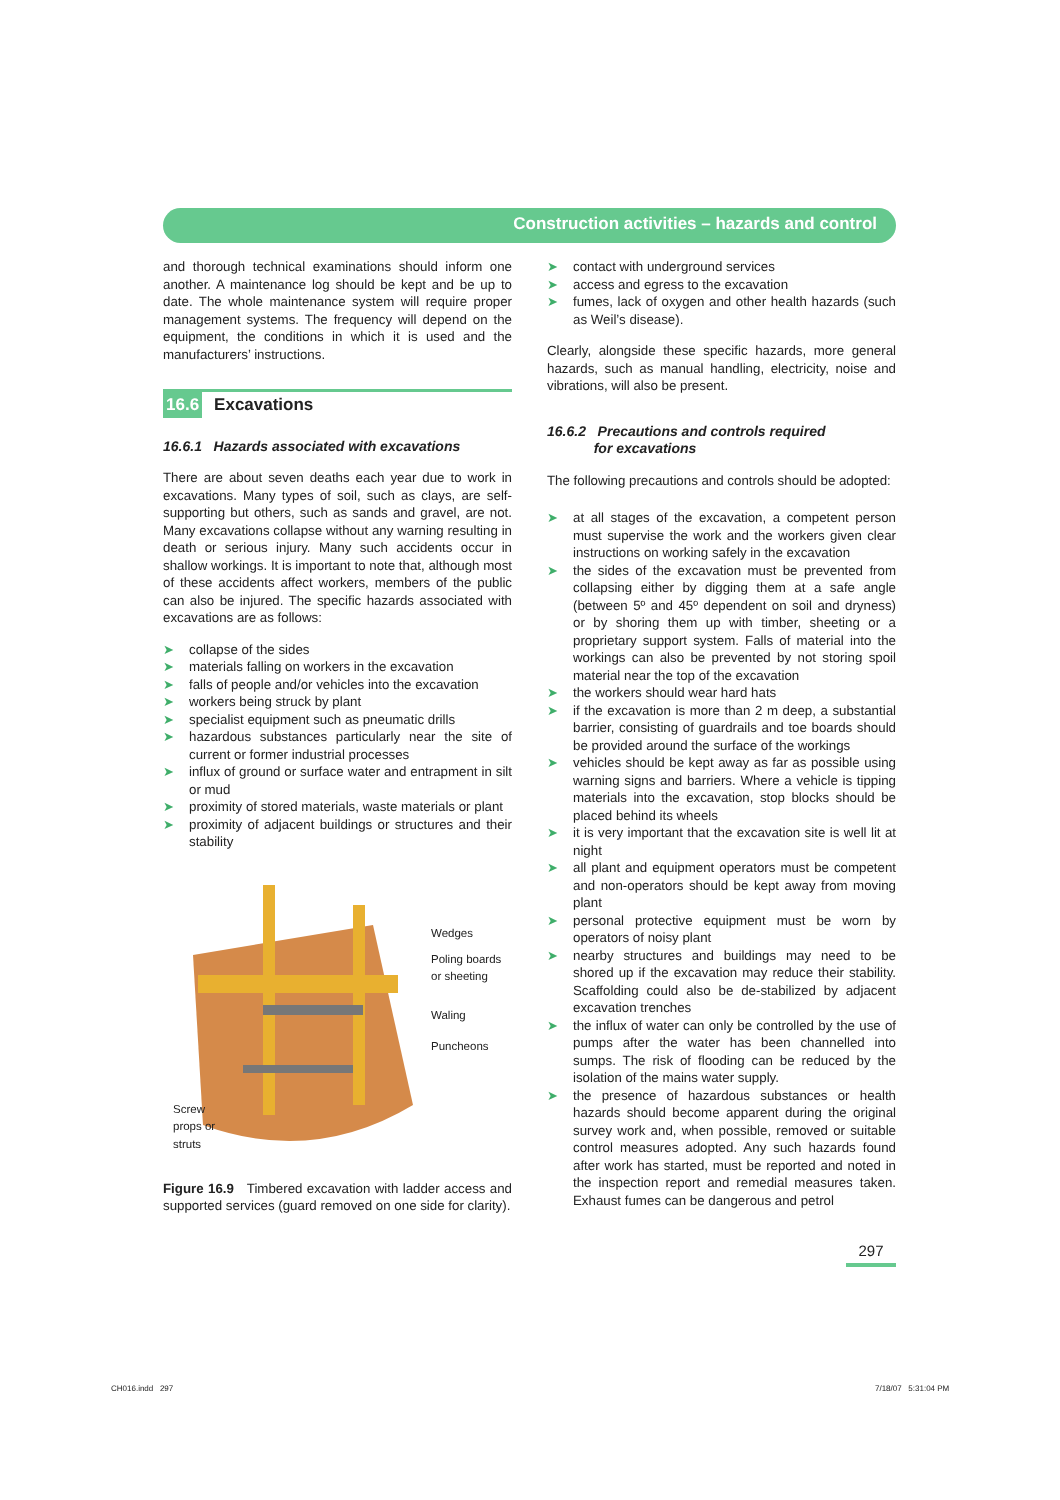Construction activities – hazards and control
and thorough technical examinations should inform one another. A maintenance log should be kept and be up to date. The whole maintenance system will require proper management systems. The frequency will depend on the equipment, the conditions in which it is used and the manufacturers’ instructions.
16.6 Excavations
16.6.1 Hazards associated with excavations
There are about seven deaths each year due to work in excavations. Many types of soil, such as clays, are self-supporting but others, such as sands and gravel, are not. Many excavations collapse without any warning resulting in death or serious injury. Many such accidents occur in shallow workings. It is important to note that, although most of these accidents affect workers, members of the public can also be injured. The specific hazards associated with excavations are as follows:
➤ collapse of the sides
➤ materials falling on workers in the excavation
➤ falls of people and/or vehicles into the excavation
➤ workers being struck by plant
➤ specialist equipment such as pneumatic drills
➤ hazardous substances particularly near the site of current or former industrial processes
➤ influx of ground or surface water and entrapment in silt or mud
➤ proximity of stored materials, waste materials or plant
➤ proximity of adjacent buildings or structures and their stability
Wedges
Poling boards
or sheeting
Waling
Puncheons
Screw
props or
struts
Figure 16.9 Timbered excavation with ladder access and supported services (guard removed on one side for clarity).
➤ contact with underground services
➤ access and egress to the excavation
➤ fumes, lack of oxygen and other health hazards (such as Weil’s disease).
Clearly, alongside these specific hazards, more general hazards, such as manual handling, electricity, noise and vibrations, will also be present.
16.6.2 Precautions and controls required
for excavations
The following precautions and controls should be adopted:
➤ at all stages of the excavation, a competent person must supervise the work and the workers given clear instructions on working safely in the excavation
➤ the sides of the excavation must be prevented from collapsing either by digging them at a safe angle (between 5º and 45º dependent on soil and dryness) or by shoring them up with timber, sheeting or a proprietary support system. Falls of material into the workings can also be prevented by not storing spoil material near the top of the excavation
➤ the workers should wear hard hats
➤ if the excavation is more than 2 m deep, a substantial barrier, consisting of guardrails and toe boards should be provided around the surface of the workings
➤ vehicles should be kept away as far as possible using warning signs and barriers. Where a vehicle is tipping materials into the excavation, stop blocks should be placed behind its wheels
➤ it is very important that the excavation site is well lit at night
➤ all plant and equipment operators must be competent and non-operators should be kept away from moving plant
➤ personal protective equipment must be worn by operators of noisy plant
➤ nearby structures and buildings may need to be shored up if the excavation may reduce their stability. Scaffolding could also be de-stabilized by adjacent excavation trenches
➤ the influx of water can only be controlled by the use of pumps after the water has been channelled into sumps. The risk of flooding can be reduced by the isolation of the mains water supply.
➤ the presence of hazardous substances or health hazards should become apparent during the original survey work and, when possible, removed or suitable control measures adopted. Any such hazards found after work has started, must be reported and noted in the inspection report and remedial measures taken. Exhaust fumes can be dangerous and petrol
297
CH016.indd 297 7/18/07 5:31:04 PM